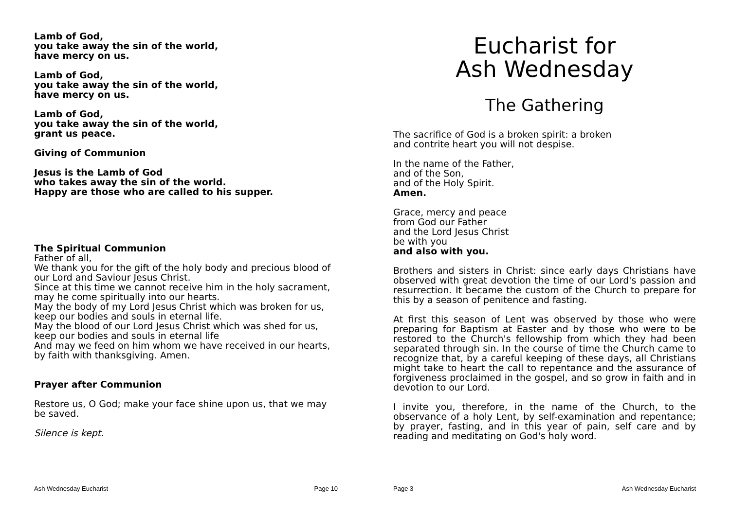Lamb of God,
you take away the sin of the world,
have mercy on us.
Lamb of God,
you take away the sin of the world,
have mercy on us.
Lamb of God,
you take away the sin of the world,
grant us peace.
Giving of Communion
Jesus is the Lamb of God
who takes away the sin of the world.
Happy are those who are called to his supper.
The Spiritual Communion
Father of all,
We thank you for the gift of the holy body and precious blood of our Lord and Saviour Jesus Christ.
Since at this time we cannot receive him in the holy sacrament, may he come spiritually into our hearts.
May the body of my Lord Jesus Christ which was broken for us, keep our bodies and souls in eternal life.
May the blood of our Lord Jesus Christ which was shed for us, keep our bodies and souls in eternal life
And may we feed on him whom we have received in our hearts, by faith with thanksgiving. Amen.
Prayer after Communion
Restore us, O God; make your face shine upon us, that we may be saved.
Silence is kept.
Ash Wednesday Eucharist Page 10
Eucharist for
Ash Wednesday
The Gathering
The sacrifice of God is a broken spirit: a broken
and contrite heart you will not despise.
In the name of the Father,
and of the Son,
and of the Holy Spirit.
Amen.
Grace, mercy and peace
from God our Father
and the Lord Jesus Christ
be with you
and also with you.
Brothers and sisters in Christ: since early days Christians have observed with great devotion the time of our Lord's passion and resurrection. It became the custom of the Church to prepare for this by a season of penitence and fasting.
At first this season of Lent was observed by those who were preparing for Baptism at Easter and by those who were to be restored to the Church's fellowship from which they had been separated through sin. In the course of time the Church came to recognize that, by a careful keeping of these days, all Christians might take to heart the call to repentance and the assurance of forgiveness proclaimed in the gospel, and so grow in faith and in devotion to our Lord.
I invite you, therefore, in the name of the Church, to the observance of a holy Lent, by self-examination and repentance; by prayer, fasting, and in this year of pain, self care and by reading and meditating on God's holy word.
Page 3 Ash Wednesday Eucharist